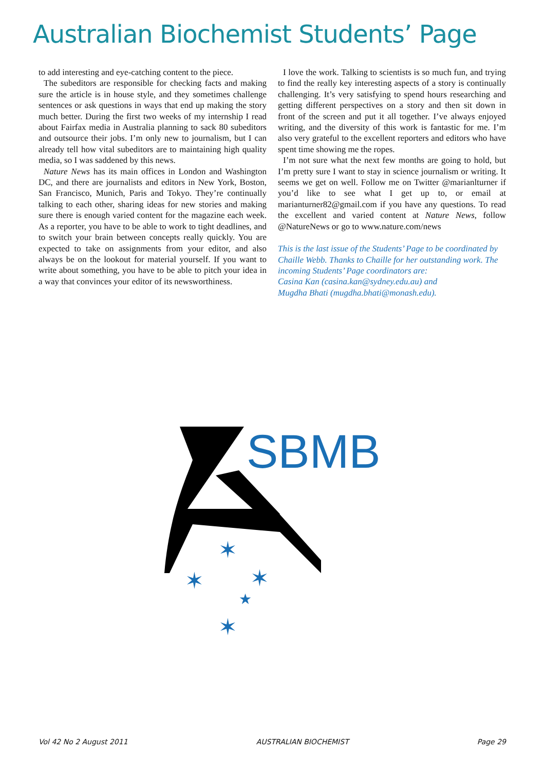Australian Biochemist Students’ Page
to add interesting and eye-catching content to the piece.
The subeditors are responsible for checking facts and making sure the article is in house style, and they sometimes challenge sentences or ask questions in ways that end up making the story much better. During the first two weeks of my internship I read about Fairfax media in Australia planning to sack 80 subeditors and outsource their jobs. I’m only new to journalism, but I can already tell how vital subeditors are to maintaining high quality media, so I was saddened by this news.
Nature News has its main offices in London and Washington DC, and there are journalists and editors in New York, Boston, San Francisco, Munich, Paris and Tokyo. They’re continually talking to each other, sharing ideas for new stories and making sure there is enough varied content for the magazine each week. As a reporter, you have to be able to work to tight deadlines, and to switch your brain between concepts really quickly. You are expected to take on assignments from your editor, and also always be on the lookout for material yourself. If you want to write about something, you have to be able to pitch your idea in a way that convinces your editor of its newsworthiness.
I love the work. Talking to scientists is so much fun, and trying to find the really key interesting aspects of a story is continually challenging. It’s very satisfying to spend hours researching and getting different perspectives on a story and then sit down in front of the screen and put it all together. I’ve always enjoyed writing, and the diversity of this work is fantastic for me. I’m also very grateful to the excellent reporters and editors who have spent time showing me the ropes.
I’m not sure what the next few months are going to hold, but I’m pretty sure I want to stay in science journalism or writing. It seems we get on well. Follow me on Twitter @marianlturner if you’d like to see what I get up to, or email at marianturner82@gmail.com if you have any questions. To read the excellent and varied content at Nature News, follow @NatureNews or go to www.nature.com/news
This is the last issue of the Students’ Page to be coordinated by Chaille Webb. Thanks to Chaille for her outstanding work. The incoming Students’ Page coordinators are:
Casina Kan (casina.kan@sydney.edu.au) and
Mugdha Bhati (mugdha.bhati@monash.edu).
SBMB
✶
✶
✶
★
✶
Vol 42 No 2 August 2011 AUSTRALIAN BIOCHEMIST Page 29